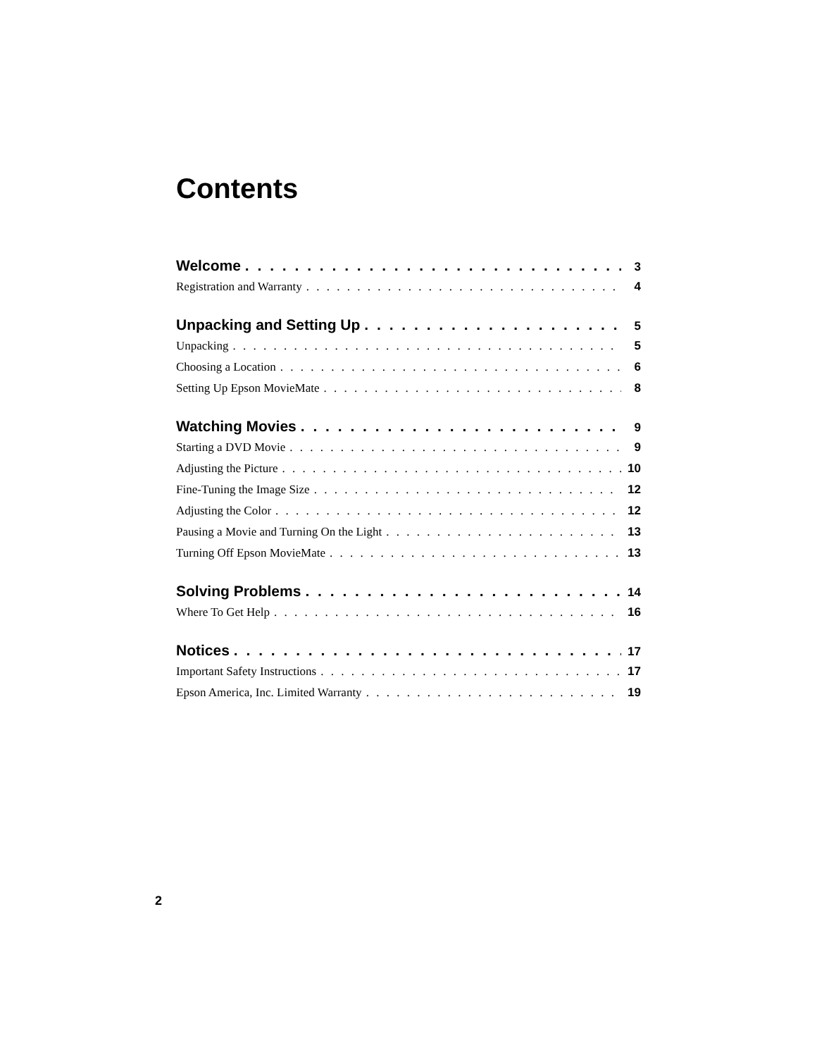Contents
Welcome 3
Registration and Warranty 4
Unpacking and Setting Up 5
Unpacking 5
Choosing a Location 6
Setting Up Epson MovieMate 8
Watching Movies 9
Starting a DVD Movie 9
Adjusting the Picture 10
Fine-Tuning the Image Size 12
Adjusting the Color 12
Pausing a Movie and Turning On the Light 13
Turning Off Epson MovieMate 13
Solving Problems 14
Where To Get Help 16
Notices 17
Important Safety Instructions 17
Epson America, Inc. Limited Warranty 19
2